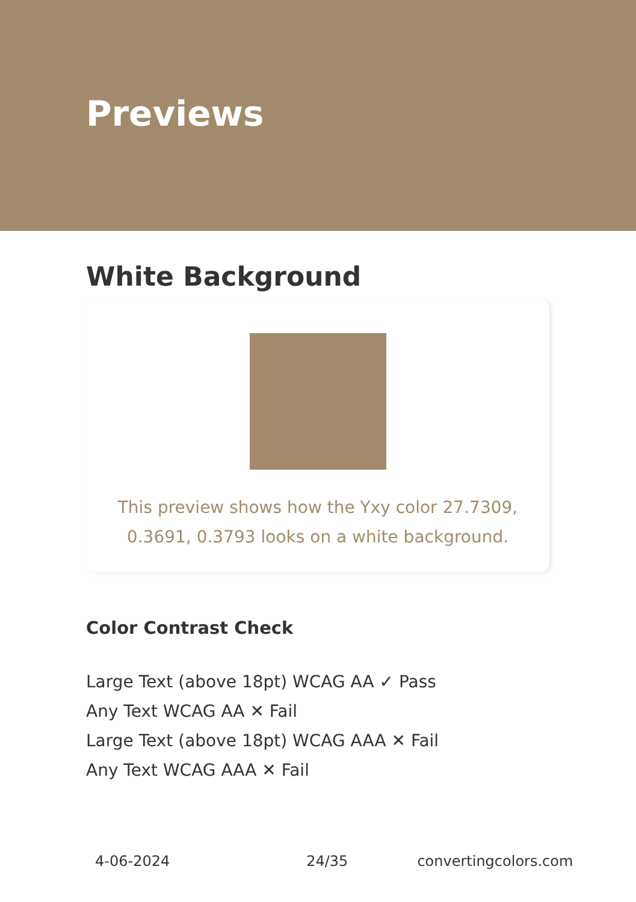Previews
White Background
This preview shows how the Yxy color 27.7309, 0.3691, 0.3793 looks on a white background.
Color Contrast Check
Large Text (above 18pt) WCAG AA ✓ Pass
Any Text WCAG AA ✕ Fail
Large Text (above 18pt) WCAG AAA ✕ Fail
Any Text WCAG AAA ✕ Fail
4-06-2024 24/35 convertingcolors.com